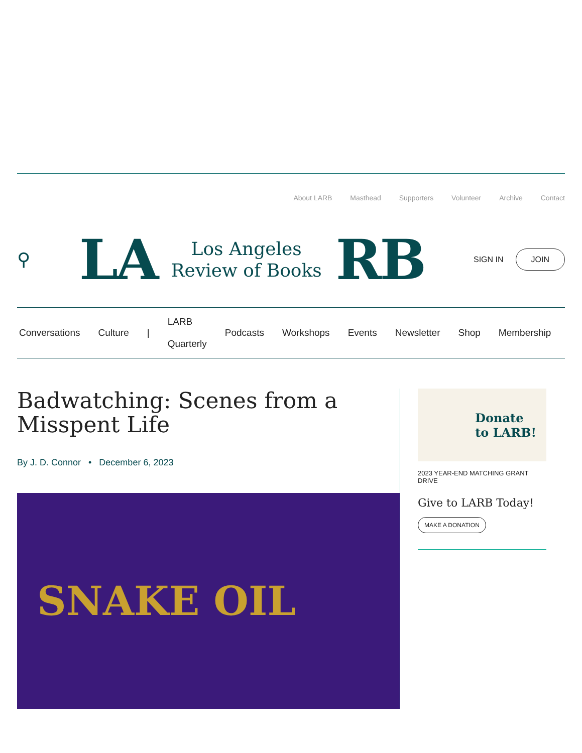About LARB Masthead Supporters Volunteer Archive Contact
⚲
LA Los Angeles
Review of Books RB
SIGN IN JOIN
Conversations Culture | LARB
Quarterly Podcasts Workshops Events Newsletter Shop Membership
Badwatching: Scenes from a Misspent Life
By J. D. Connor • December 6, 2023
SNAKE OIL
Donate
to LARB!
2023 YEAR-END MATCHING GRANT DRIVE
Give to LARB Today!
MAKE A DONATION